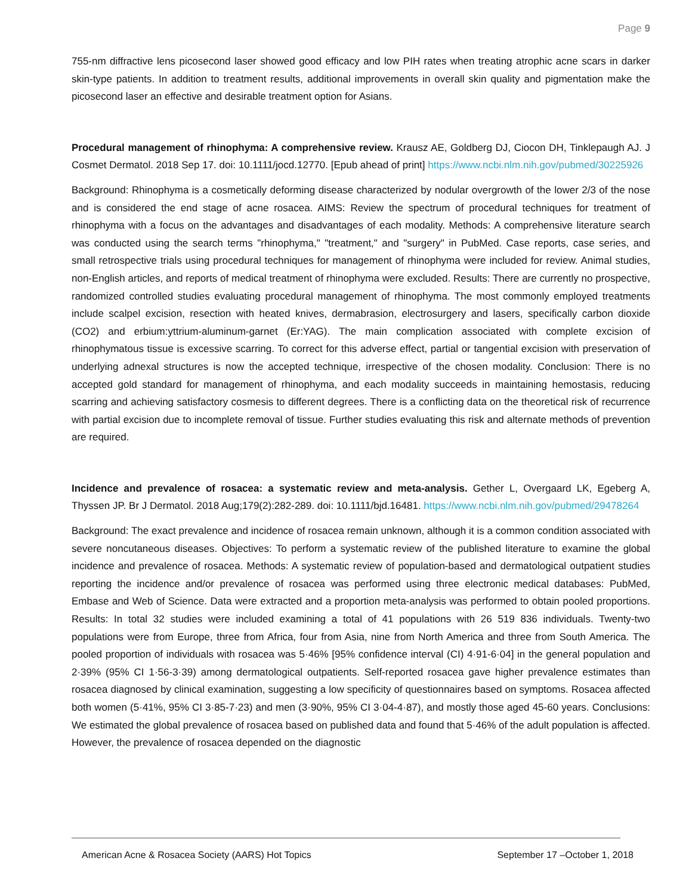Page 9
755-nm diffractive lens picosecond laser showed good efficacy and low PIH rates when treating atrophic acne scars in darker skin-type patients. In addition to treatment results, additional improvements in overall skin quality and pigmentation make the picosecond laser an effective and desirable treatment option for Asians.
Procedural management of rhinophyma: A comprehensive review. Krausz AE, Goldberg DJ, Ciocon DH, Tinklepaugh AJ. J Cosmet Dermatol. 2018 Sep 17. doi: 10.1111/jocd.12770. [Epub ahead of print] https://www.ncbi.nlm.nih.gov/pubmed/30225926
Background: Rhinophyma is a cosmetically deforming disease characterized by nodular overgrowth of the lower 2/3 of the nose and is considered the end stage of acne rosacea. AIMS: Review the spectrum of procedural techniques for treatment of rhinophyma with a focus on the advantages and disadvantages of each modality. Methods: A comprehensive literature search was conducted using the search terms "rhinophyma," "treatment," and "surgery" in PubMed. Case reports, case series, and small retrospective trials using procedural techniques for management of rhinophyma were included for review. Animal studies, non-English articles, and reports of medical treatment of rhinophyma were excluded. Results: There are currently no prospective, randomized controlled studies evaluating procedural management of rhinophyma. The most commonly employed treatments include scalpel excision, resection with heated knives, dermabrasion, electrosurgery and lasers, specifically carbon dioxide (CO2) and erbium:yttrium-aluminum-garnet (Er:YAG). The main complication associated with complete excision of rhinophymatous tissue is excessive scarring. To correct for this adverse effect, partial or tangential excision with preservation of underlying adnexal structures is now the accepted technique, irrespective of the chosen modality. Conclusion: There is no accepted gold standard for management of rhinophyma, and each modality succeeds in maintaining hemostasis, reducing scarring and achieving satisfactory cosmesis to different degrees. There is a conflicting data on the theoretical risk of recurrence with partial excision due to incomplete removal of tissue. Further studies evaluating this risk and alternate methods of prevention are required.
Incidence and prevalence of rosacea: a systematic review and meta-analysis. Gether L, Overgaard LK, Egeberg A, Thyssen JP. Br J Dermatol. 2018 Aug;179(2):282-289. doi: 10.1111/bjd.16481. https://www.ncbi.nlm.nih.gov/pubmed/29478264
Background: The exact prevalence and incidence of rosacea remain unknown, although it is a common condition associated with severe noncutaneous diseases. Objectives: To perform a systematic review of the published literature to examine the global incidence and prevalence of rosacea. Methods: A systematic review of population-based and dermatological outpatient studies reporting the incidence and/or prevalence of rosacea was performed using three electronic medical databases: PubMed, Embase and Web of Science. Data were extracted and a proportion meta-analysis was performed to obtain pooled proportions. Results: In total 32 studies were included examining a total of 41 populations with 26 519 836 individuals. Twenty-two populations were from Europe, three from Africa, four from Asia, nine from North America and three from South America. The pooled proportion of individuals with rosacea was 5·46% [95% confidence interval (CI) 4·91-6·04] in the general population and 2·39% (95% CI 1·56-3·39) among dermatological outpatients. Self-reported rosacea gave higher prevalence estimates than rosacea diagnosed by clinical examination, suggesting a low specificity of questionnaires based on symptoms. Rosacea affected both women (5·41%, 95% CI 3·85-7·23) and men (3·90%, 95% CI 3·04-4·87), and mostly those aged 45-60 years. Conclusions: We estimated the global prevalence of rosacea based on published data and found that 5·46% of the adult population is affected. However, the prevalence of rosacea depended on the diagnostic
American Acne & Rosacea Society (AARS) Hot Topics September 17 –October 1, 2018